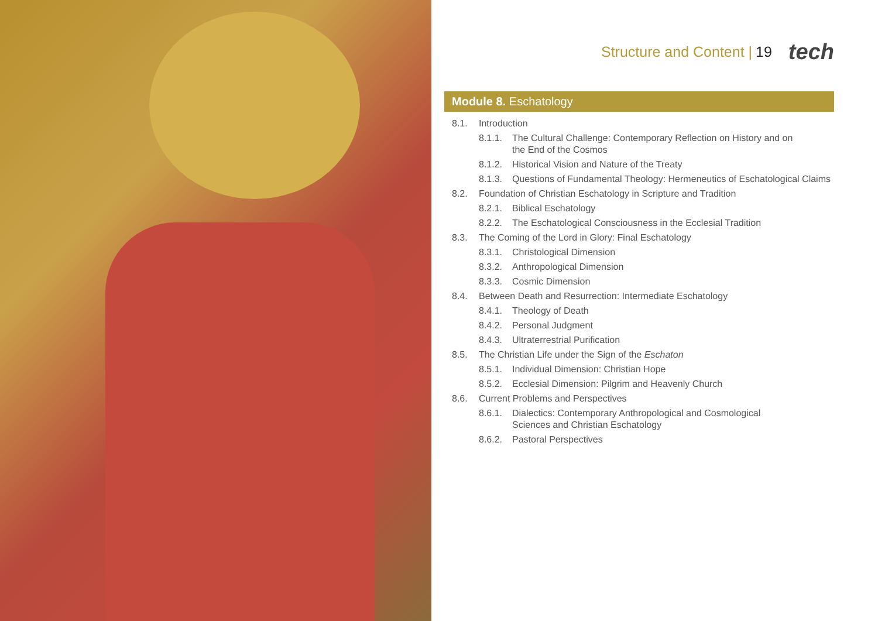Structure and Content | 19 tech
Module 8. Eschatology
8.1. Introduction
8.1.1. The Cultural Challenge: Contemporary Reflection on History and on the End of the Cosmos
8.1.2. Historical Vision and Nature of the Treaty
8.1.3. Questions of Fundamental Theology: Hermeneutics of Eschatological Claims
8.2. Foundation of Christian Eschatology in Scripture and Tradition
8.2.1. Biblical Eschatology
8.2.2. The Eschatological Consciousness in the Ecclesial Tradition
8.3. The Coming of the Lord in Glory: Final Eschatology
8.3.1. Christological Dimension
8.3.2. Anthropological Dimension
8.3.3. Cosmic Dimension
8.4. Between Death and Resurrection: Intermediate Eschatology
8.4.1. Theology of Death
8.4.2. Personal Judgment
8.4.3. Ultraterrestrial Purification
8.5. The Christian Life under the Sign of the Eschaton
8.5.1. Individual Dimension: Christian Hope
8.5.2. Ecclesial Dimension: Pilgrim and Heavenly Church
8.6. Current Problems and Perspectives
8.6.1. Dialectics: Contemporary Anthropological and Cosmological Sciences and Christian Eschatology
8.6.2. Pastoral Perspectives